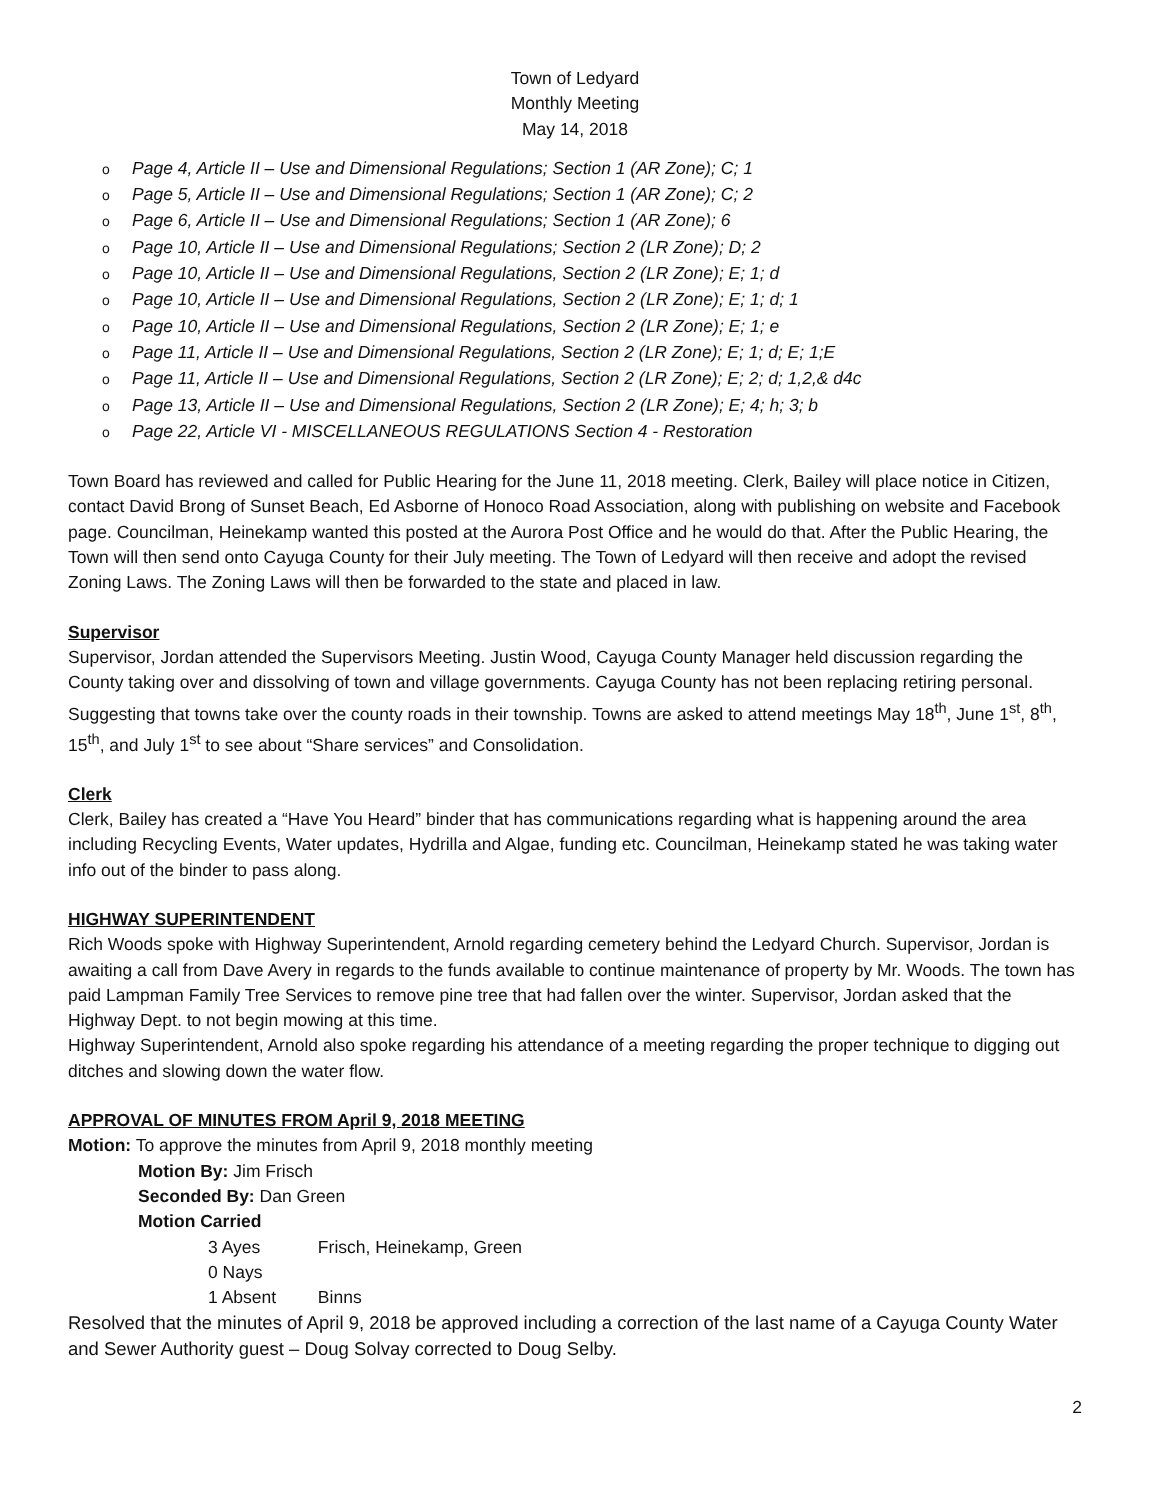Town of Ledyard
Monthly Meeting
May 14, 2018
o Page 4, Article II – Use and Dimensional Regulations; Section 1 (AR Zone); C; 1
o Page 5, Article II – Use and Dimensional Regulations; Section 1 (AR Zone); C; 2
o Page 6, Article II – Use and Dimensional Regulations; Section 1 (AR Zone); 6
o Page 10, Article II – Use and Dimensional Regulations; Section 2 (LR Zone); D; 2
o Page 10, Article II – Use and Dimensional Regulations, Section 2 (LR Zone); E; 1; d
o Page 10, Article II – Use and Dimensional Regulations, Section 2 (LR Zone); E; 1; d; 1
o Page 10, Article II – Use and Dimensional Regulations, Section 2 (LR Zone); E; 1; e
o Page 11, Article II – Use and Dimensional Regulations, Section 2 (LR Zone); E; 1; d; E; 1;E
o Page 11, Article II – Use and Dimensional Regulations, Section 2 (LR Zone); E; 2; d; 1,2,& d4c
o Page 13, Article II – Use and Dimensional Regulations, Section 2 (LR Zone); E; 4; h; 3; b
o Page 22, Article VI - MISCELLANEOUS REGULATIONS Section 4 - Restoration
Town Board has reviewed and called for Public Hearing for the June 11, 2018 meeting. Clerk, Bailey will place notice in Citizen, contact David Brong of Sunset Beach, Ed Asborne of Honoco Road Association, along with publishing on website and Facebook page. Councilman, Heinekamp wanted this posted at the Aurora Post Office and he would do that. After the Public Hearing, the Town will then send onto Cayuga County for their July meeting. The Town of Ledyard will then receive and adopt the revised Zoning Laws. The Zoning Laws will then be forwarded to the state and placed in law.
Supervisor
Supervisor, Jordan attended the Supervisors Meeting. Justin Wood, Cayuga County Manager held discussion regarding the County taking over and dissolving of town and village governments. Cayuga County has not been replacing retiring personal. Suggesting that towns take over the county roads in their township. Towns are asked to attend meetings May 18<sup>th</sup>, June 1<sup>st</sup>, 8<sup>th</sup>, 15<sup>th</sup>, and July 1<sup>st</sup> to see about “Share services” and Consolidation.
Clerk
Clerk, Bailey has created a “Have You Heard” binder that has communications regarding what is happening around the area including Recycling Events, Water updates, Hydrilla and Algae, funding etc. Councilman, Heinekamp stated he was taking water info out of the binder to pass along.
HIGHWAY SUPERINTENDENT
Rich Woods spoke with Highway Superintendent, Arnold regarding cemetery behind the Ledyard Church. Supervisor, Jordan is awaiting a call from Dave Avery in regards to the funds available to continue maintenance of property by Mr. Woods. The town has paid Lampman Family Tree Services to remove pine tree that had fallen over the winter. Supervisor, Jordan asked that the Highway Dept. to not begin mowing at this time.
Highway Superintendent, Arnold also spoke regarding his attendance of a meeting regarding the proper technique to digging out ditches and slowing down the water flow.
APPROVAL OF MINUTES FROM April 9, 2018 MEETING
Motion: To approve the minutes from April 9, 2018 monthly meeting
Motion By: Jim Frisch
Seconded By: Dan Green
Motion Carried
3 Ayes Frisch, Heinekamp, Green
0 Nays
1 Absent Binns
Resolved that the minutes of April 9, 2018 be approved including a correction of the last name of a Cayuga County Water and Sewer Authority guest – Doug Solvay corrected to Doug Selby.
2